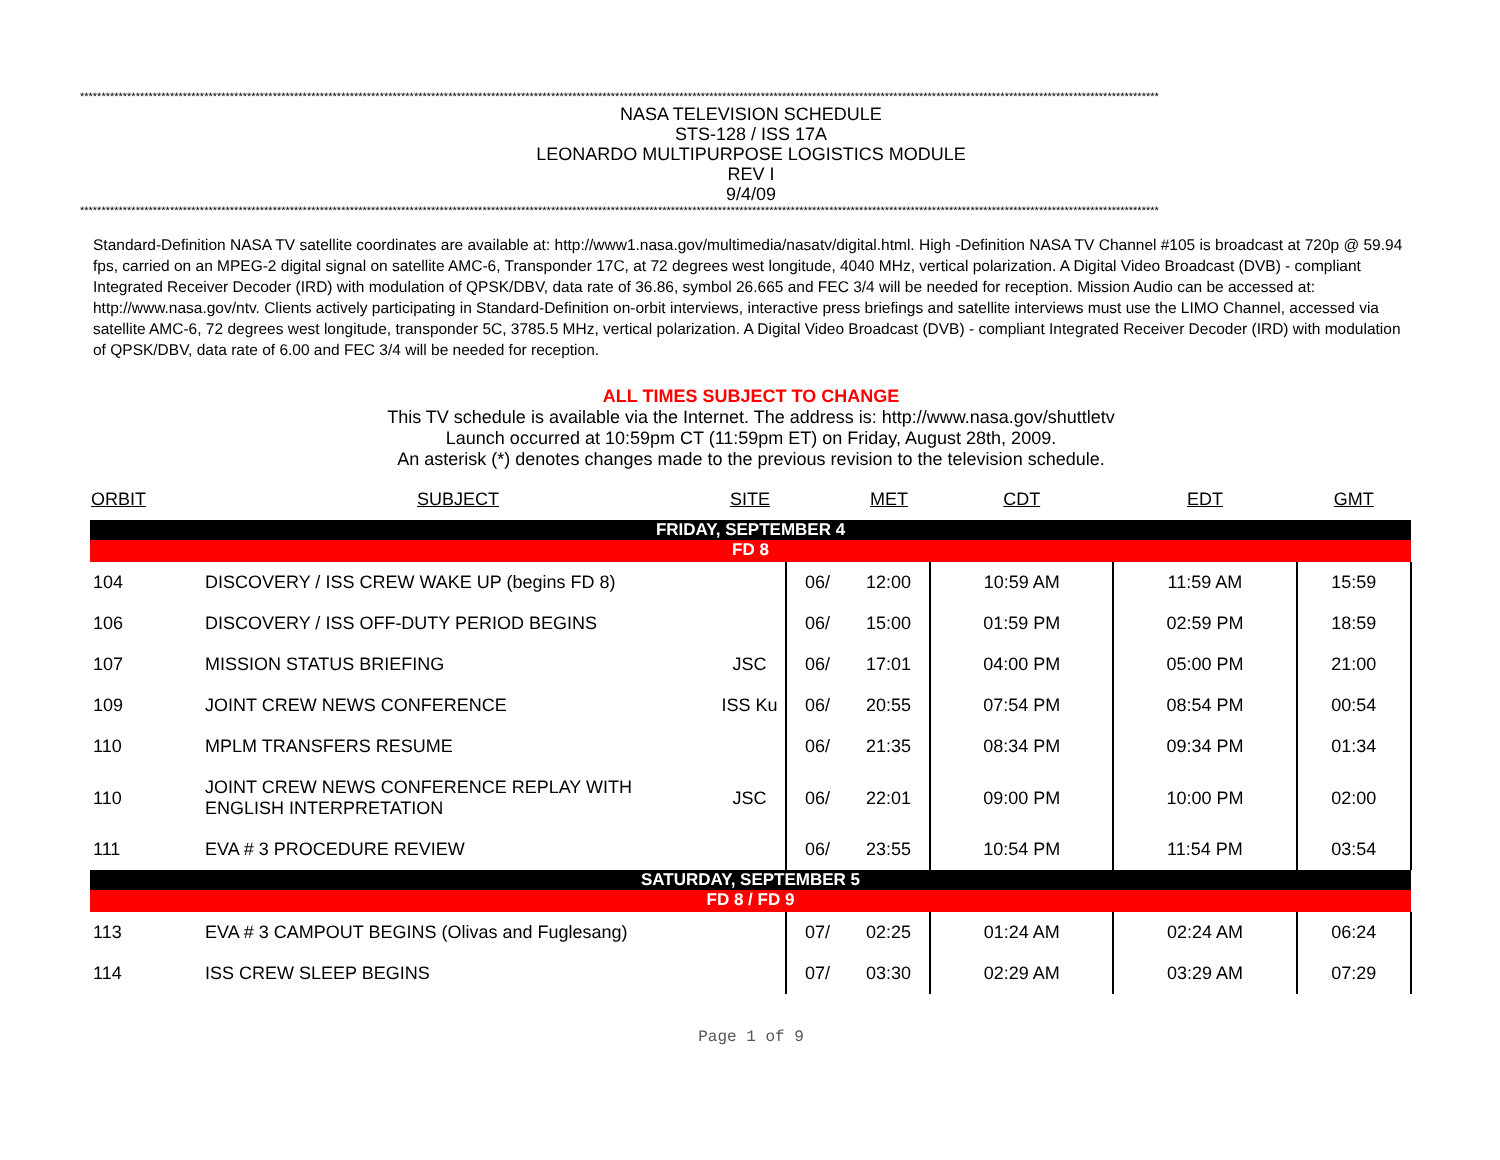************************************************************************************************************************************************************************************************************************************************************
NASA TELEVISION SCHEDULE
STS-128 / ISS 17A
LEONARDO MULTIPURPOSE LOGISTICS MODULE
REV I
9/4/09
************************************************************************************************************************************************************************************************************************************************************
Standard-Definition NASA TV satellite coordinates are available at: http://www1.nasa.gov/multimedia/nasatv/digital.html. High -Definition NASA TV Channel #105 is broadcast at 720p @ 59.94 fps, carried on an MPEG-2 digital signal on satellite AMC-6, Transponder 17C, at 72 degrees west longitude, 4040 MHz, vertical polarization. A Digital Video Broadcast (DVB) - compliant Integrated Receiver Decoder (IRD) with modulation of QPSK/DBV, data rate of 36.86, symbol 26.665 and FEC 3/4 will be needed for reception. Mission Audio can be accessed at: http://www.nasa.gov/ntv. Clients actively participating in Standard-Definition on-orbit interviews, interactive press briefings and satellite interviews must use the LIMO Channel, accessed via satellite AMC-6, 72 degrees west longitude, transponder 5C, 3785.5 MHz, vertical polarization. A Digital Video Broadcast (DVB) - compliant Integrated Receiver Decoder (IRD) with modulation of QPSK/DBV, data rate of 6.00 and FEC 3/4 will be needed for reception.
ALL TIMES SUBJECT TO CHANGE
This TV schedule is available via the Internet. The address is: http://www.nasa.gov/shuttletv
Launch occurred at 10:59pm CT (11:59pm ET) on Friday, August 28th, 2009.
An asterisk (*) denotes changes made to the previous revision to the television schedule.
| ORBIT | SUBJECT | SITE | | MET | CDT | EDT | GMT |
| --- | --- | --- | --- | --- | --- | --- | --- |
| FRIDAY, SEPTEMBER 4 | | | | | | | |
| FD 8 | | | | | | | |
| 104 | DISCOVERY / ISS CREW WAKE UP (begins FD 8) | | 06/ | 12:00 | 10:59 AM | 11:59 AM | 15:59 |
| 106 | DISCOVERY / ISS OFF-DUTY PERIOD BEGINS | | 06/ | 15:00 | 01:59 PM | 02:59 PM | 18:59 |
| 107 | MISSION STATUS BRIEFING | JSC | 06/ | 17:01 | 04:00 PM | 05:00 PM | 21:00 |
| 109 | JOINT CREW NEWS CONFERENCE | ISS Ku | 06/ | 20:55 | 07:54 PM | 08:54 PM | 00:54 |
| 110 | MPLM TRANSFERS RESUME | | 06/ | 21:35 | 08:34 PM | 09:34 PM | 01:34 |
| 110 | JOINT CREW NEWS CONFERENCE REPLAY WITH ENGLISH INTERPRETATION | JSC | 06/ | 22:01 | 09:00 PM | 10:00 PM | 02:00 |
| 111 | EVA # 3 PROCEDURE REVIEW | | 06/ | 23:55 | 10:54 PM | 11:54 PM | 03:54 |
| SATURDAY, SEPTEMBER 5 | | | | | | | |
| FD 8 / FD 9 | | | | | | | |
| 113 | EVA # 3 CAMPOUT BEGINS (Olivas and Fuglesang) | | 07/ | 02:25 | 01:24 AM | 02:24 AM | 06:24 |
| 114 | ISS CREW SLEEP BEGINS | | 07/ | 03:30 | 02:29 AM | 03:29 AM | 07:29 |
Page 1 of 9